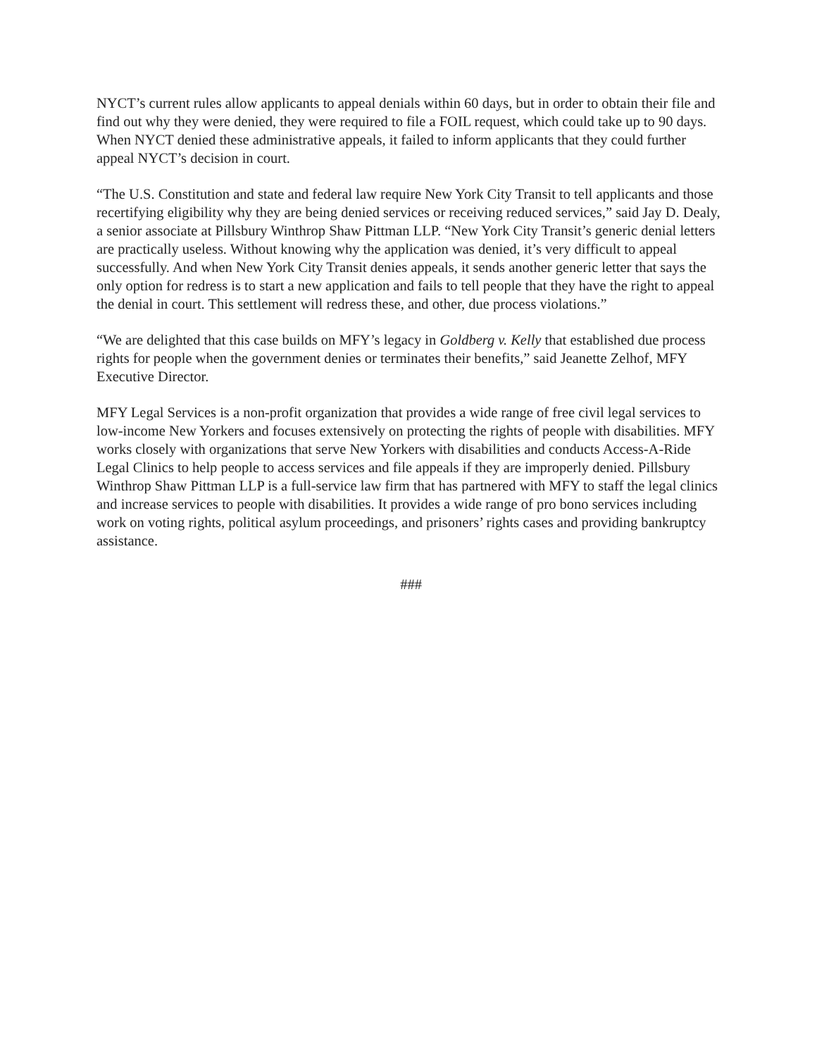NYCT’s current rules allow applicants to appeal denials within 60 days, but in order to obtain their file and find out why they were denied, they were required to file a FOIL request, which could take up to 90 days. When NYCT denied these administrative appeals, it failed to inform applicants that they could further appeal NYCT’s decision in court.
“The U.S. Constitution and state and federal law require New York City Transit to tell applicants and those recertifying eligibility why they are being denied services or receiving reduced services,” said Jay D. Dealy, a senior associate at Pillsbury Winthrop Shaw Pittman LLP. “New York City Transit’s generic denial letters are practically useless. Without knowing why the application was denied, it’s very difficult to appeal successfully. And when New York City Transit denies appeals, it sends another generic letter that says the only option for redress is to start a new application and fails to tell people that they have the right to appeal the denial in court. This settlement will redress these, and other, due process violations.”
“We are delighted that this case builds on MFY’s legacy in Goldberg v. Kelly that established due process rights for people when the government denies or terminates their benefits,” said Jeanette Zelhof, MFY Executive Director.
MFY Legal Services is a non-profit organization that provides a wide range of free civil legal services to low-income New Yorkers and focuses extensively on protecting the rights of people with disabilities. MFY works closely with organizations that serve New Yorkers with disabilities and conducts Access-A-Ride Legal Clinics to help people to access services and file appeals if they are improperly denied. Pillsbury Winthrop Shaw Pittman LLP is a full-service law firm that has partnered with MFY to staff the legal clinics and increase services to people with disabilities. It provides a wide range of pro bono services including work on voting rights, political asylum proceedings, and prisoners’ rights cases and providing bankruptcy assistance.
###